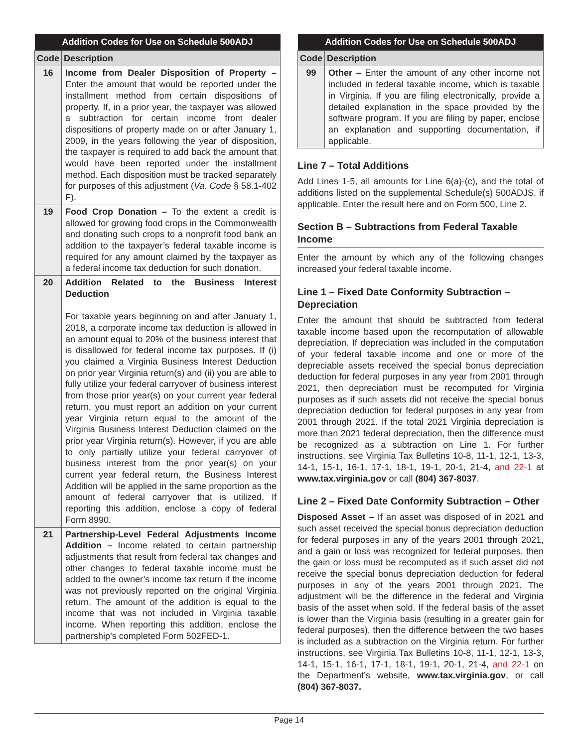| Addition Codes for Use on Schedule 500ADJ | |
| --- | --- |
| Code | Description |
| 16 | Income from Dealer Disposition of Property – Enter the amount that would be reported under the installment method from certain dispositions of property. If, in a prior year, the taxpayer was allowed a subtraction for certain income from dealer dispositions of property made on or after January 1, 2009, in the years following the year of disposition, the taxpayer is required to add back the amount that would have been reported under the installment method. Each disposition must be tracked separately for purposes of this adjustment ( Va. Code § 58.1-402 F). |
| 19 | Food Crop Donation – To the extent a credit is allowed for growing food crops in the Commonwealth and donating such crops to a nonprofit food bank an addition to the taxpayer’s federal taxable income is required for any amount claimed by the taxpayer as a federal income tax deduction for such donation. |
| 20 | Addition Related to the Business Interest Deduction For taxable years beginning on and after January 1, 2018, a corporate income tax deduction is allowed in an amount equal to 20% of the business interest that is disallowed for federal income tax purposes. If (i) you claimed a Virginia Business Interest Deduction on prior year Virginia return(s) and (ii) you are able to fully utilize your federal carryover of business interest from those prior year(s) on your current year federal return, you must report an addition on your current year Virginia return equal to the amount of the Virginia Business Interest Deduction claimed on the prior year Virginia return(s). However, if you are able to only partially utilize your federal carryover of business interest from the prior year(s) on your current year federal return, the Business Interest Addition will be applied in the same proportion as the amount of federal carryover that is utilized. If reporting this addition, enclose a copy of federal Form 8990. |
| 21 | Partnership-Level Federal Adjustments Income Addition – Income related to certain partnership adjustments that result from federal tax changes and other changes to federal taxable income must be added to the owner’s income tax return if the income was not previously reported on the original Virginia return. The amount of the addition is equal to the income that was not included in Virginia taxable income. When reporting this addition, enclose the partnership’s completed Form 502FED-1. |
| Addition Codes for Use on Schedule 500ADJ | |
| --- | --- |
| Code | Description |
| 99 | Other – Enter the amount of any other income not included in federal taxable income, which is taxable in Virginia. If you are filing electronically, provide a detailed explanation in the space provided by the software program. If you are filing by paper, enclose an explanation and supporting documentation, if applicable. |
Line 7 – Total Additions
Add Lines 1-5, all amounts for Line 6(a)-(c), and the total of additions listed on the supplemental Schedule(s) 500ADJS, if applicable. Enter the result here and on Form 500, Line 2.
Section B – Subtractions from Federal Taxable Income
Enter the amount by which any of the following changes increased your federal taxable income.
Line 1 – Fixed Date Conformity Subtraction – Depreciation
Enter the amount that should be subtracted from federal taxable income based upon the recomputation of allowable depreciation. If depreciation was included in the computation of your federal taxable income and one or more of the depreciable assets received the special bonus depreciation deduction for federal purposes in any year from 2001 through 2021, then depreciation must be recomputed for Virginia purposes as if such assets did not receive the special bonus depreciation deduction for federal purposes in any year from 2001 through 2021. If the total 2021 Virginia depreciation is more than 2021 federal depreciation, then the difference must be recognized as a subtraction on Line 1. For further instructions, see Virginia Tax Bulletins 10-8, 11-1, 12-1, 13-3, 14-1, 15-1, 16-1, 17-1, 18-1, 19-1, 20-1, 21-4, and 22-1 at www.tax.virginia.gov or call (804) 367-8037.
Line 2 – Fixed Date Conformity Subtraction – Other
Disposed Asset – If an asset was disposed of in 2021 and such asset received the special bonus depreciation deduction for federal purposes in any of the years 2001 through 2021, and a gain or loss was recognized for federal purposes, then the gain or loss must be recomputed as if such asset did not receive the special bonus depreciation deduction for federal purposes in any of the years 2001 through 2021. The adjustment will be the difference in the federal and Virginia basis of the asset when sold. If the federal basis of the asset is lower than the Virginia basis (resulting in a greater gain for federal purposes), then the difference between the two bases is included as a subtraction on the Virginia return. For further instructions, see Virginia Tax Bulletins 10-8, 11-1, 12-1, 13-3, 14-1, 15-1, 16-1, 17-1, 18-1, 19-1, 20-1, 21-4, and 22-1 on the Department’s website, www.tax.virginia.gov, or call (804) 367-8037.
Page 14